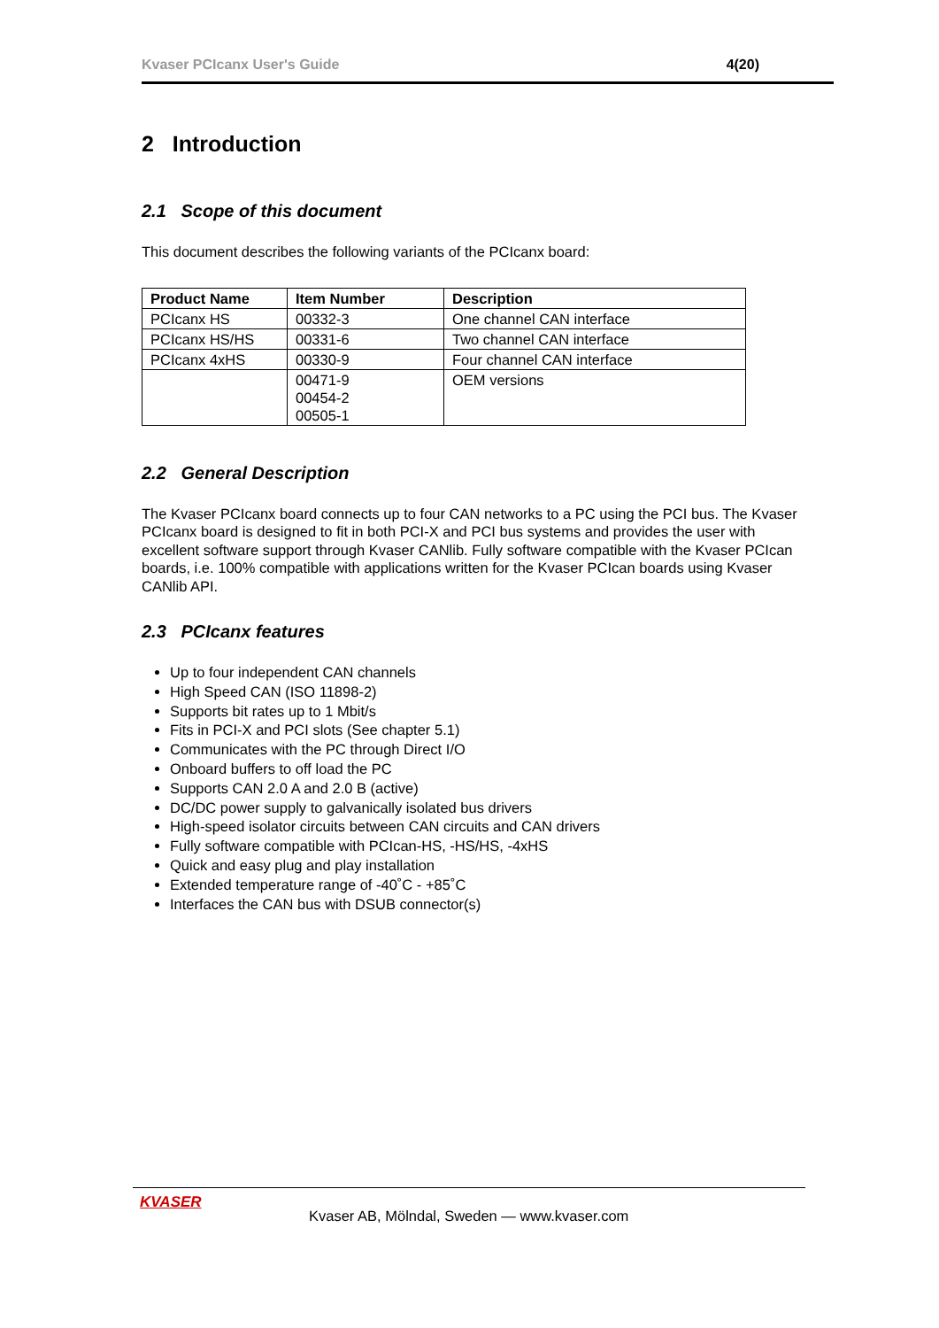Kvaser PCIcanx User's Guide 4(20)
2 Introduction
2.1 Scope of this document
This document describes the following variants of the PCIcanx board:
| Product Name | Item Number | Description |
| --- | --- | --- |
| PCIcanx HS | 00332-3 | One channel CAN interface |
| PCIcanx HS/HS | 00331-6 | Two channel CAN interface |
| PCIcanx 4xHS | 00330-9 | Four channel CAN interface |
| | 00471-9 00454-2 00505-1 | OEM versions |
2.2 General Description
The Kvaser PCIcanx board connects up to four CAN networks to a PC using the PCI bus. The Kvaser PCIcanx board is designed to fit in both PCI-X and PCI bus systems and provides the user with excellent software support through Kvaser CANlib. Fully software compatible with the Kvaser PCIcan boards, i.e. 100% compatible with applications written for the Kvaser PCIcan boards using Kvaser CANlib API.
2.3 PCIcanx features
Up to four independent CAN channels
High Speed CAN (ISO 11898-2)
Supports bit rates up to 1 Mbit/s
Fits in PCI-X and PCI slots (See chapter 5.1)
Communicates with the PC through Direct I/O
Onboard buffers to off load the PC
Supports CAN 2.0 A and 2.0 B (active)
DC/DC power supply to galvanically isolated bus drivers
High-speed isolator circuits between CAN circuits and CAN drivers
Fully software compatible with PCIcan-HS, -HS/HS, -4xHS
Quick and easy plug and play installation
Extended temperature range of -40˚C - +85˚C
Interfaces the CAN bus with DSUB connector(s)
KVASER
Kvaser AB, Mölndal, Sweden — www.kvaser.com